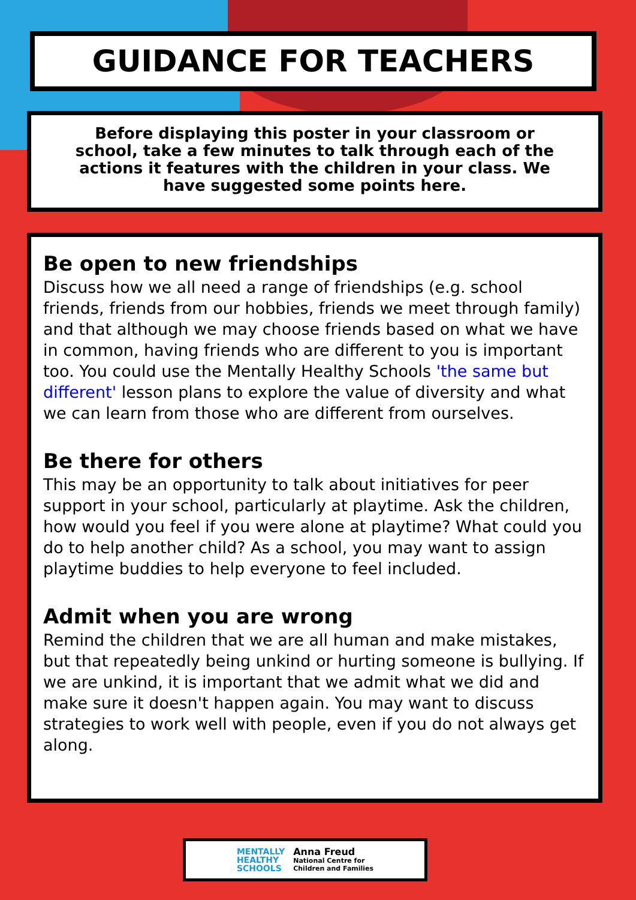GUIDANCE FOR TEACHERS
Before displaying this poster in your classroom or school, take a few minutes to talk through each of the actions it features with the children in your class. We have suggested some points here.
Be open to new friendships
Discuss how we all need a range of friendships (e.g. school friends, friends from our hobbies, friends we meet through family) and that although we may choose friends based on what we have in common, having friends who are different to you is important too. You could use the Mentally Healthy Schools 'the same but different' lesson plans to explore the value of diversity and what we can learn from those who are different from ourselves.
Be there for others
This may be an opportunity to talk about initiatives for peer support in your school, particularly at playtime. Ask the children, how would you feel if you were alone at playtime? What could you do to help another child? As a school, you may want to assign playtime buddies to help everyone to feel included.
Admit when you are wrong
Remind the children that we are all human and make mistakes, but that repeatedly being unkind or hurting someone is bullying. If we are unkind, it is important that we admit what we did and make sure it doesn't happen again. You may want to discuss strategies to work well with people, even if you do not always get along.
MENTALLY
HEALTHY
SCHOOLS
Anna Freud
National Centre for
Children and Families